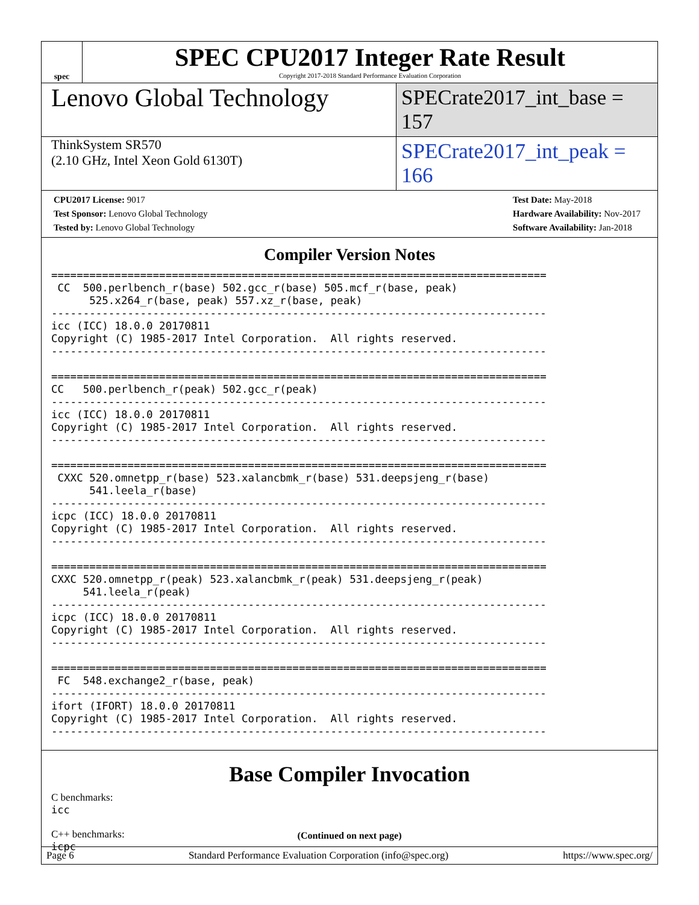spec
SPEC CPU2017 Integer Rate Result
Copyright 2017-2018 Standard Performance Evaluation Corporation
Lenovo Global Technology
SPECrate2017_int_base = 157
ThinkSystem SR570
(2.10 GHz, Intel Xeon Gold 6130T)
SPECrate2017_int_peak = 166
CPU2017 License: 9017
Test Sponsor: Lenovo Global Technology
Tested by: Lenovo Global Technology
Test Date: May-2018
Hardware Availability: Nov-2017
Software Availability: Jan-2018
Compiler Version Notes
==============================================================================
 CC  500.perlbench_r(base) 502.gcc_r(base) 505.mcf_r(base, peak)
      525.x264_r(base, peak) 557.xz_r(base, peak)
------------------------------------------------------------------------------
icc (ICC) 18.0.0 20170811
Copyright (C) 1985-2017 Intel Corporation.  All rights reserved.
------------------------------------------------------------------------------

==============================================================================
CC   500.perlbench_r(peak) 502.gcc_r(peak)
------------------------------------------------------------------------------
icc (ICC) 18.0.0 20170811
Copyright (C) 1985-2017 Intel Corporation.  All rights reserved.
------------------------------------------------------------------------------

==============================================================================
 CXXC 520.omnetpp_r(base) 523.xalancbmk_r(base) 531.deepsjeng_r(base)
      541.leela_r(base)
------------------------------------------------------------------------------
icpc (ICC) 18.0.0 20170811
Copyright (C) 1985-2017 Intel Corporation.  All rights reserved.
------------------------------------------------------------------------------

==============================================================================
CXXC 520.omnetpp_r(peak) 523.xalancbmk_r(peak) 531.deepsjeng_r(peak)
     541.leela_r(peak)
------------------------------------------------------------------------------
icpc (ICC) 18.0.0 20170811
Copyright (C) 1985-2017 Intel Corporation.  All rights reserved.
------------------------------------------------------------------------------

==============================================================================
 FC  548.exchange2_r(base, peak)
------------------------------------------------------------------------------
ifort (IFORT) 18.0.0 20170811
Copyright (C) 1985-2017 Intel Corporation.  All rights reserved.
------------------------------------------------------------------------------
Base Compiler Invocation
C benchmarks:
icc
C++ benchmarks:
icpc
(Continued on next page)
Page 6 Standard Performance Evaluation Corporation (info@spec.org) https://www.spec.org/